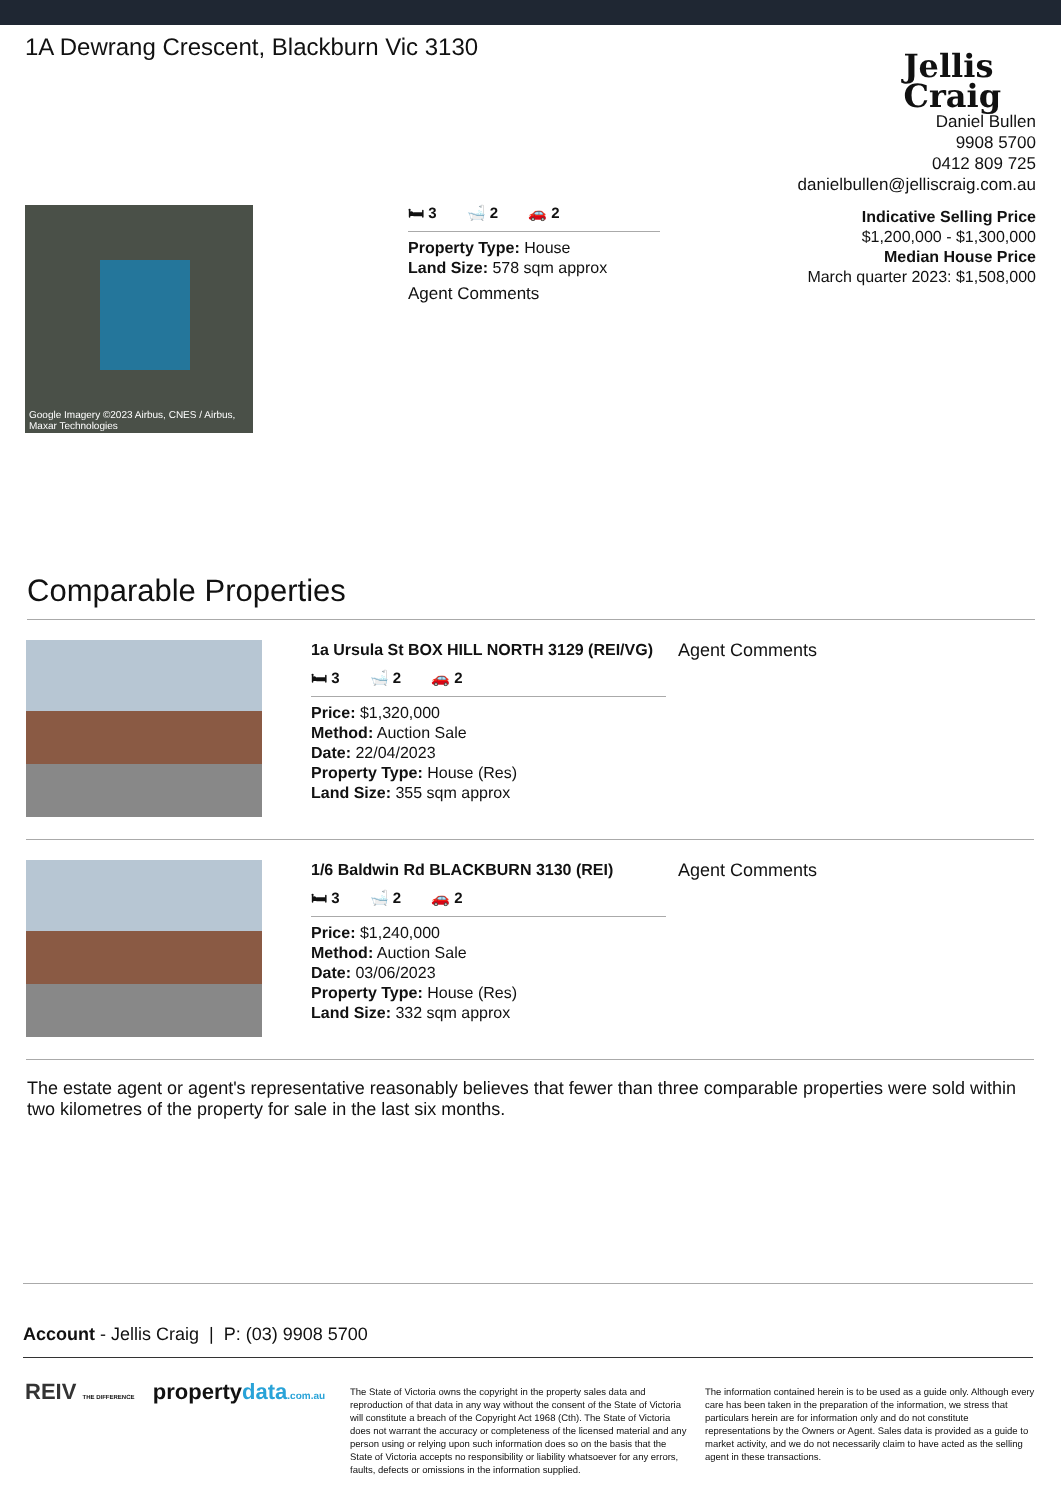1A Dewrang Crescent, Blackburn Vic 3130
Jellis
Craig
Daniel Bullen
9908 5700
0412 809 725
danielbullen@jelliscraig.com.au
Google Imagery ©2023 Airbus, CNES / Airbus, Maxar Technologies
🛏 3 🛁 2 🚗 2
Property Type: House
Land Size: 578 sqm approx
Agent Comments
Indicative Selling Price
$1,200,000 - $1,300,000
Median House Price
March quarter 2023: $1,508,000
Comparable Properties
1a Ursula St BOX HILL NORTH 3129 (REI/VG)
🛏 3 🛁 2 🚗 2
Price: $1,320,000
Method: Auction Sale
Date: 22/04/2023
Property Type: House (Res)
Land Size: 355 sqm approx
Agent Comments
1/6 Baldwin Rd BLACKBURN 3130 (REI)
🛏 3 🛁 2 🚗 2
Price: $1,240,000
Method: Auction Sale
Date: 03/06/2023
Property Type: House (Res)
Land Size: 332 sqm approx
Agent Comments
The estate agent or agent's representative reasonably believes that fewer than three comparable properties were sold within two kilometres of the property for sale in the last six months.
Account - Jellis Craig | P: (03) 9908 5700
REIV THE DIFFERENCE propertydata.com.au
The State of Victoria owns the copyright in the property sales data and reproduction of that data in any way without the consent of the State of Victoria will constitute a breach of the Copyright Act 1968 (Cth). The State of Victoria does not warrant the accuracy or completeness of the licensed material and any person using or relying upon such information does so on the basis that the State of Victoria accepts no responsibility or liability whatsoever for any errors, faults, defects or omissions in the information supplied.
The information contained herein is to be used as a guide only. Although every care has been taken in the preparation of the information, we stress that particulars herein are for information only and do not constitute representations by the Owners or Agent. Sales data is provided as a guide to market activity, and we do not necessarily claim to have acted as the selling agent in these transactions.